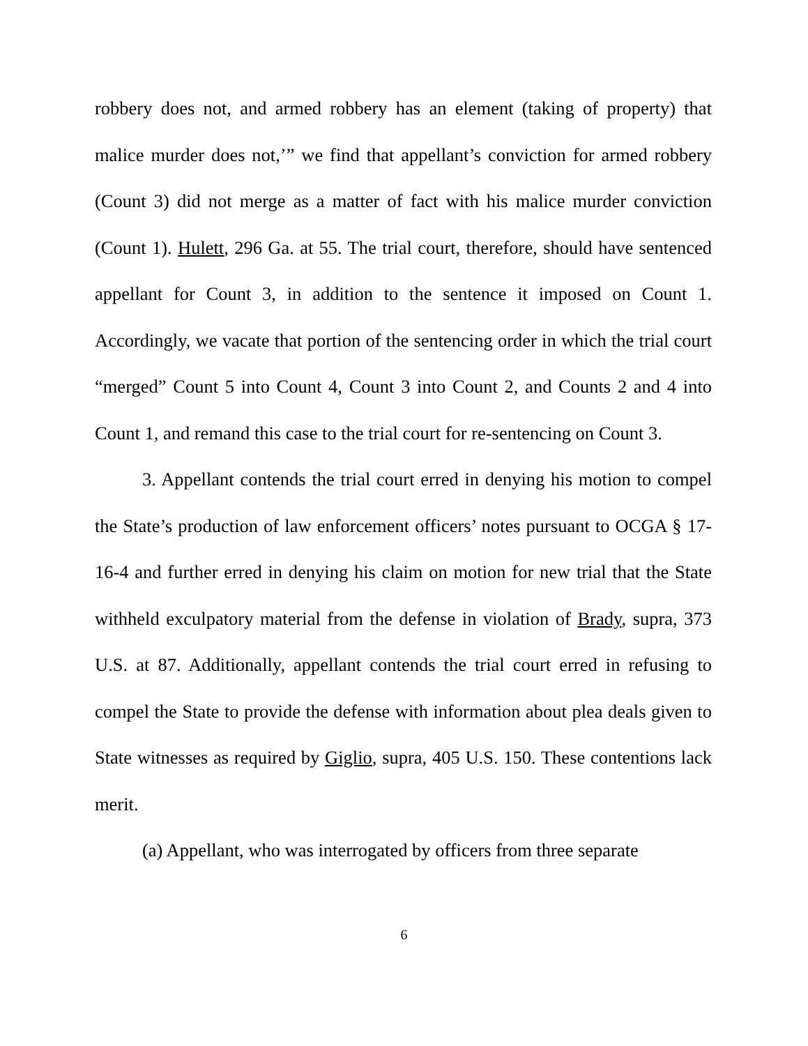robbery does not, and armed robbery has an element (taking of property) that malice murder does not,’” we find that appellant’s conviction for armed robbery (Count 3) did not merge as a matter of fact with his malice murder conviction (Count 1). Hulett, 296 Ga. at 55. The trial court, therefore, should have sentenced appellant for Count 3, in addition to the sentence it imposed on Count 1. Accordingly, we vacate that portion of the sentencing order in which the trial court “merged” Count 5 into Count 4, Count 3 into Count 2, and Counts 2 and 4 into Count 1, and remand this case to the trial court for re-sentencing on Count 3.
3. Appellant contends the trial court erred in denying his motion to compel the State’s production of law enforcement officers’ notes pursuant to OCGA § 17-16-4 and further erred in denying his claim on motion for new trial that the State withheld exculpatory material from the defense in violation of Brady, supra, 373 U.S. at 87. Additionally, appellant contends the trial court erred in refusing to compel the State to provide the defense with information about plea deals given to State witnesses as required by Giglio, supra, 405 U.S. 150. These contentions lack merit.
(a) Appellant, who was interrogated by officers from three separate
6